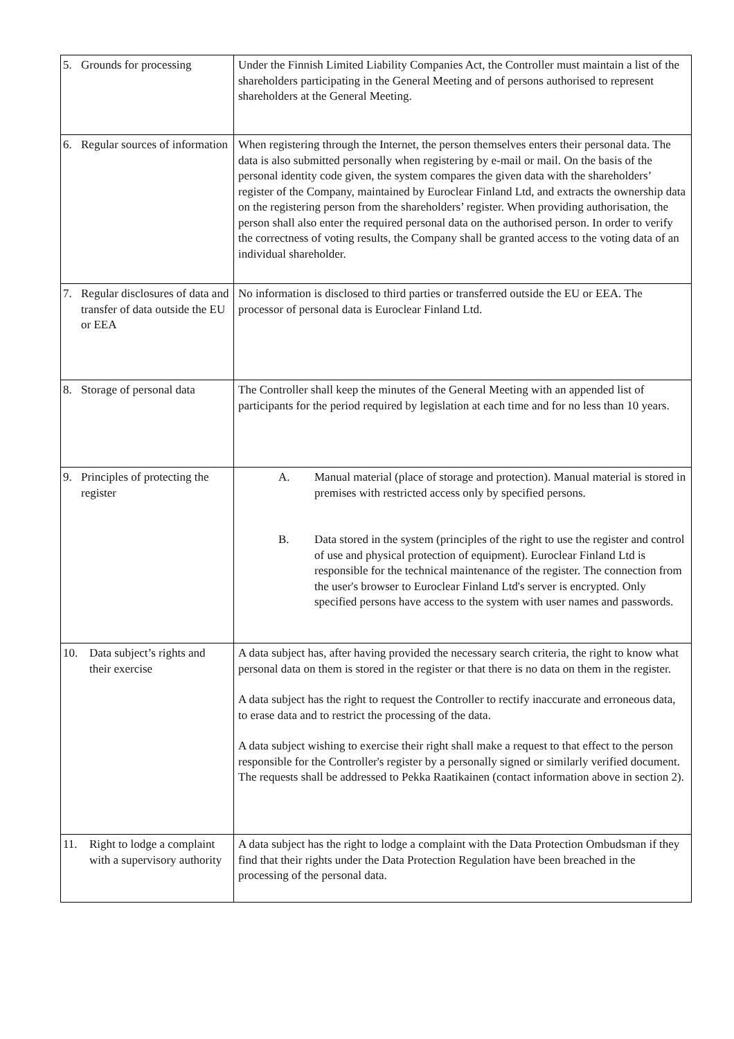| 5. Grounds for processing | Under the Finnish Limited Liability Companies Act, the Controller must maintain a list of the shareholders participating in the General Meeting and of persons authorised to represent shareholders at the General Meeting. |
| 6. Regular sources of information | When registering through the Internet, the person themselves enters their personal data. The data is also submitted personally when registering by e-mail or mail. On the basis of the personal identity code given, the system compares the given data with the shareholders’ register of the Company, maintained by Euroclear Finland Ltd, and extracts the ownership data on the registering person from the shareholders’ register. When providing authorisation, the person shall also enter the required personal data on the authorised person. In order to verify the correctness of voting results, the Company shall be granted access to the voting data of an individual shareholder. |
| 7. Regular disclosures of data and transfer of data outside the EU or EEA | No information is disclosed to third parties or transferred outside the EU or EEA. The processor of personal data is Euroclear Finland Ltd. |
| 8. Storage of personal data | The Controller shall keep the minutes of the General Meeting with an appended list of participants for the period required by legislation at each time and for no less than 10 years. |
| 9. Principles of protecting the register | A. Manual material (place of storage and protection). Manual material is stored in premises with restricted access only by specified persons. B. Data stored in the system (principles of the right to use the register and control of use and physical protection of equipment). Euroclear Finland Ltd is responsible for the technical maintenance of the register. The connection from the user's browser to Euroclear Finland Ltd's server is encrypted. Only specified persons have access to the system with user names and passwords. |
| 10. Data subject’s rights and their exercise | A data subject has, after having provided the necessary search criteria, the right to know what personal data on them is stored in the register or that there is no data on them in the register. A data subject has the right to request the Controller to rectify inaccurate and erroneous data, to erase data and to restrict the processing of the data. A data subject wishing to exercise their right shall make a request to that effect to the person responsible for the Controller's register by a personally signed or similarly verified document. The requests shall be addressed to Pekka Raatikainen (contact information above in section 2). |
| 11. Right to lodge a complaint with a supervisory authority | A data subject has the right to lodge a complaint with the Data Protection Ombudsman if they find that their rights under the Data Protection Regulation have been breached in the processing of the personal data. |